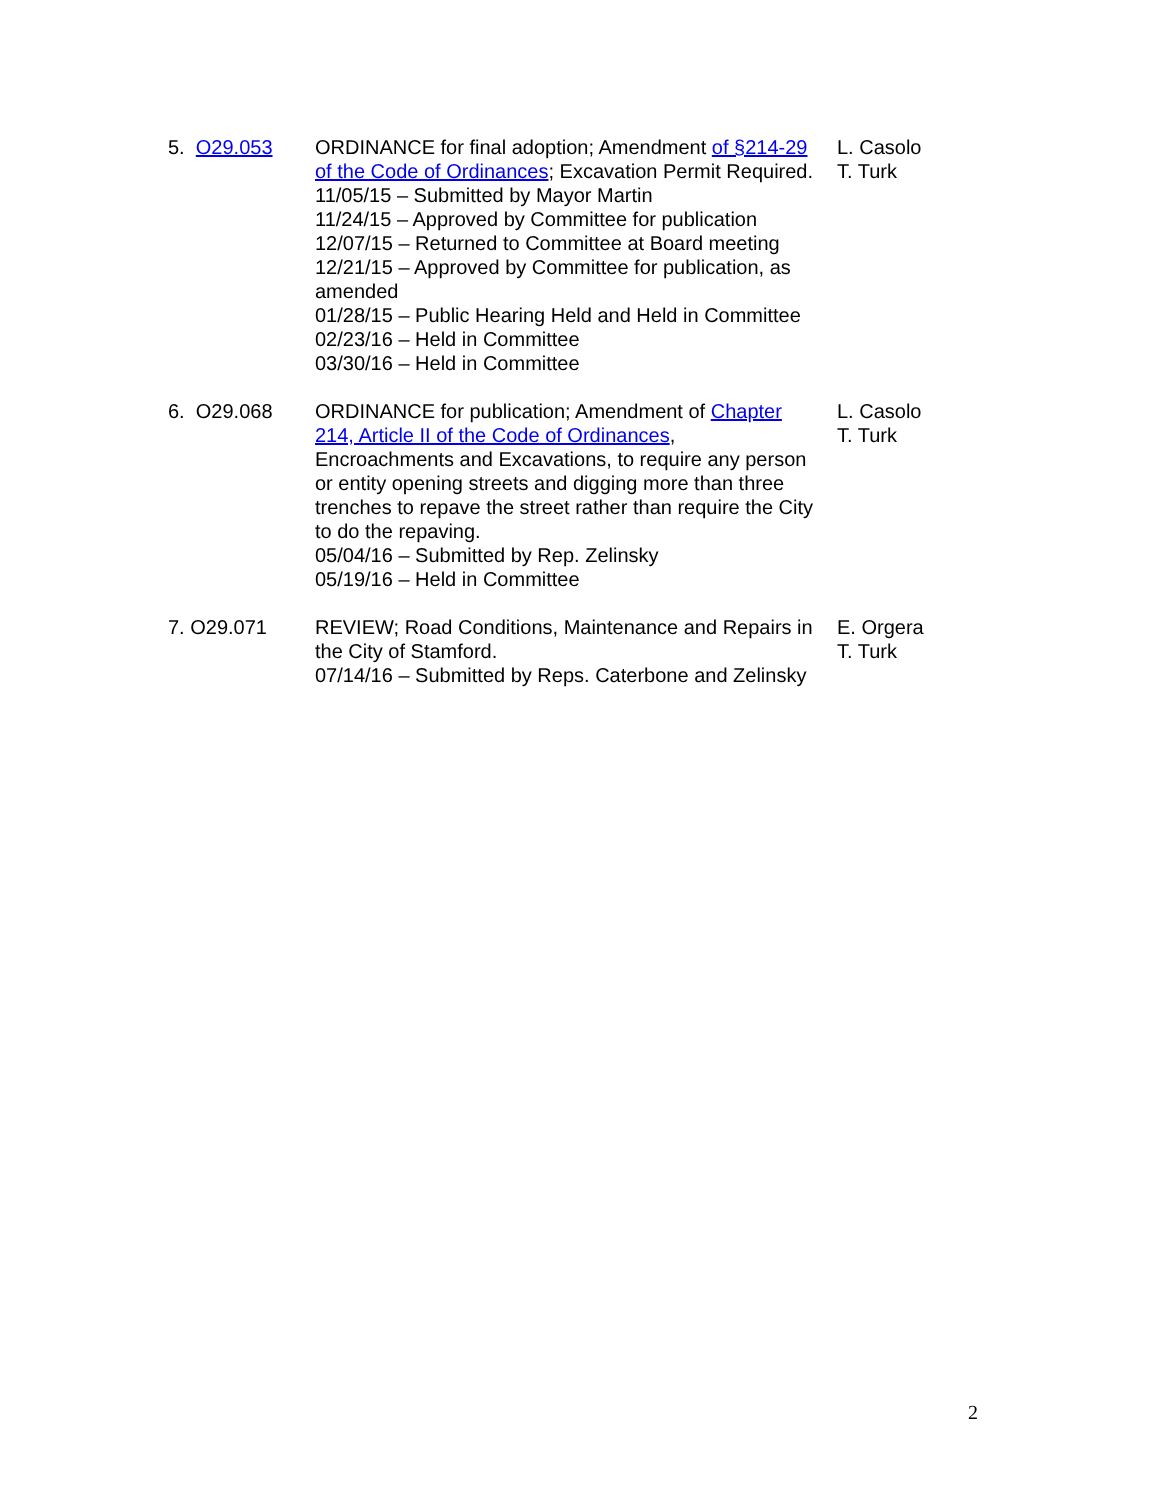5. O29.053 ORDINANCE for final adoption; Amendment of §214-29 of the Code of Ordinances; Excavation Permit Required.
11/05/15 – Submitted by Mayor Martin
11/24/15 – Approved by Committee for publication
12/07/15 – Returned to Committee at Board meeting
12/21/15 – Approved by Committee for publication, as amended
01/28/15 – Public Hearing Held and Held in Committee
02/23/16 – Held in Committee
03/30/16 – Held in Committee
L. Casolo
T. Turk
6. O29.068 ORDINANCE for publication; Amendment of Chapter 214, Article II of the Code of Ordinances, Encroachments and Excavations, to require any person or entity opening streets and digging more than three trenches to repave the street rather than require the City to do the repaving.
05/04/16 – Submitted by Rep. Zelinsky
05/19/16 – Held in Committee
L. Casolo
T. Turk
7. O29.071 REVIEW; Road Conditions, Maintenance and Repairs in the City of Stamford.
07/14/16 – Submitted by Reps. Caterbone and Zelinsky
E. Orgera
T. Turk
2